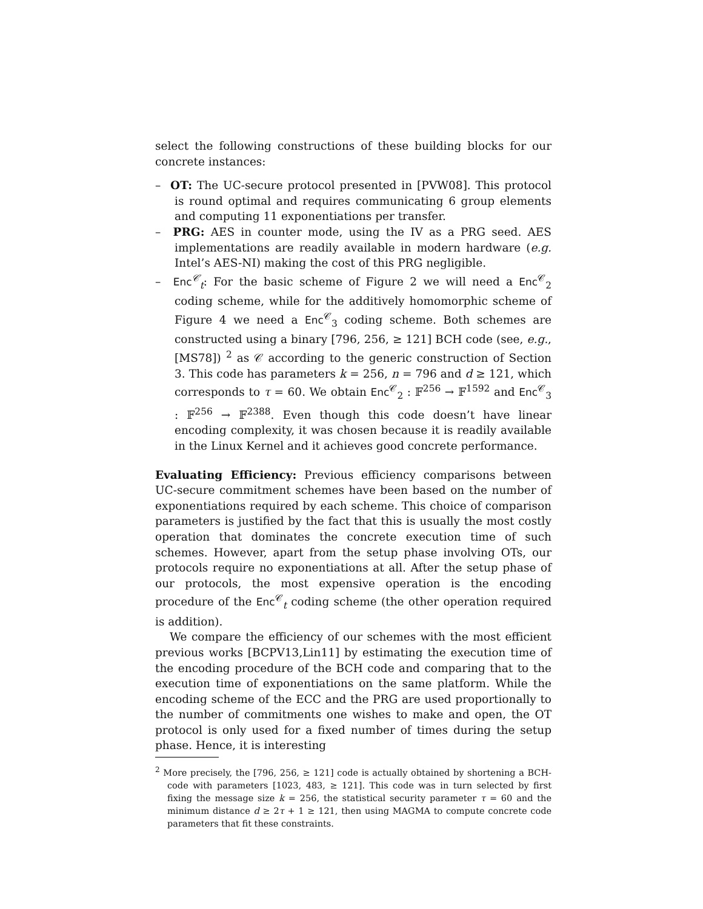select the following constructions of these building blocks for our concrete instances:
– OT: The UC-secure protocol presented in [PVW08]. This protocol is round optimal and requires communicating 6 group elements and computing 11 exponentiations per transfer.
– PRG: AES in counter mode, using the IV as a PRG seed. AES implementations are readily available in modern hardware (e.g. Intel’s AES-NI) making the cost of this PRG negligible.
– Enc<sup>𝒞</sup><sub>t</sub>: For the basic scheme of Figure 2 we will need a Enc<sup>𝒞</sup><sub>2</sub> coding scheme, while for the additively homomorphic scheme of Figure 4 we need a Enc<sup>𝒞</sup><sub>3</sub> coding scheme. Both schemes are constructed using a binary [796, 256, ≥ 121] BCH code (see, e.g., [MS78]) <sup>2</sup> as 𝒞 according to the generic construction of Section 3. This code has parameters k = 256, n = 796 and d ≥ 121, which corresponds to τ = 60. We obtain Enc<sup>𝒞</sup><sub>2</sub> : 𝔽<sup>256</sup> → 𝔽<sup>1592</sup> and Enc<sup>𝒞</sup><sub>3</sub> : 𝔽<sup>256</sup> → 𝔽<sup>2388</sup>. Even though this code doesn’t have linear encoding complexity, it was chosen because it is readily available in the Linux Kernel and it achieves good concrete performance.
Evaluating Efficiency: Previous efficiency comparisons between UC-secure commitment schemes have been based on the number of exponentiations required by each scheme. This choice of comparison parameters is justified by the fact that this is usually the most costly operation that dominates the concrete execution time of such schemes. However, apart from the setup phase involving OTs, our protocols require no exponentiations at all. After the setup phase of our protocols, the most expensive operation is the encoding procedure of the Enc<sup>𝒞</sup><sub>t</sub> coding scheme (the other operation required is addition).
We compare the efficiency of our schemes with the most efficient previous works [BCPV13,Lin11] by estimating the execution time of the encoding procedure of the BCH code and comparing that to the execution time of exponentiations on the same platform. While the encoding scheme of the ECC and the PRG are used proportionally to the number of commitments one wishes to make and open, the OT protocol is only used for a fixed number of times during the setup phase. Hence, it is interesting
<sup>2</sup> More precisely, the [796, 256, ≥ 121] code is actually obtained by shortening a BCH-code with parameters [1023, 483, ≥ 121]. This code was in turn selected by first fixing the message size k = 256, the statistical security parameter τ = 60 and the minimum distance d ≥ 2τ + 1 ≥ 121, then using MAGMA to compute concrete code parameters that fit these constraints.